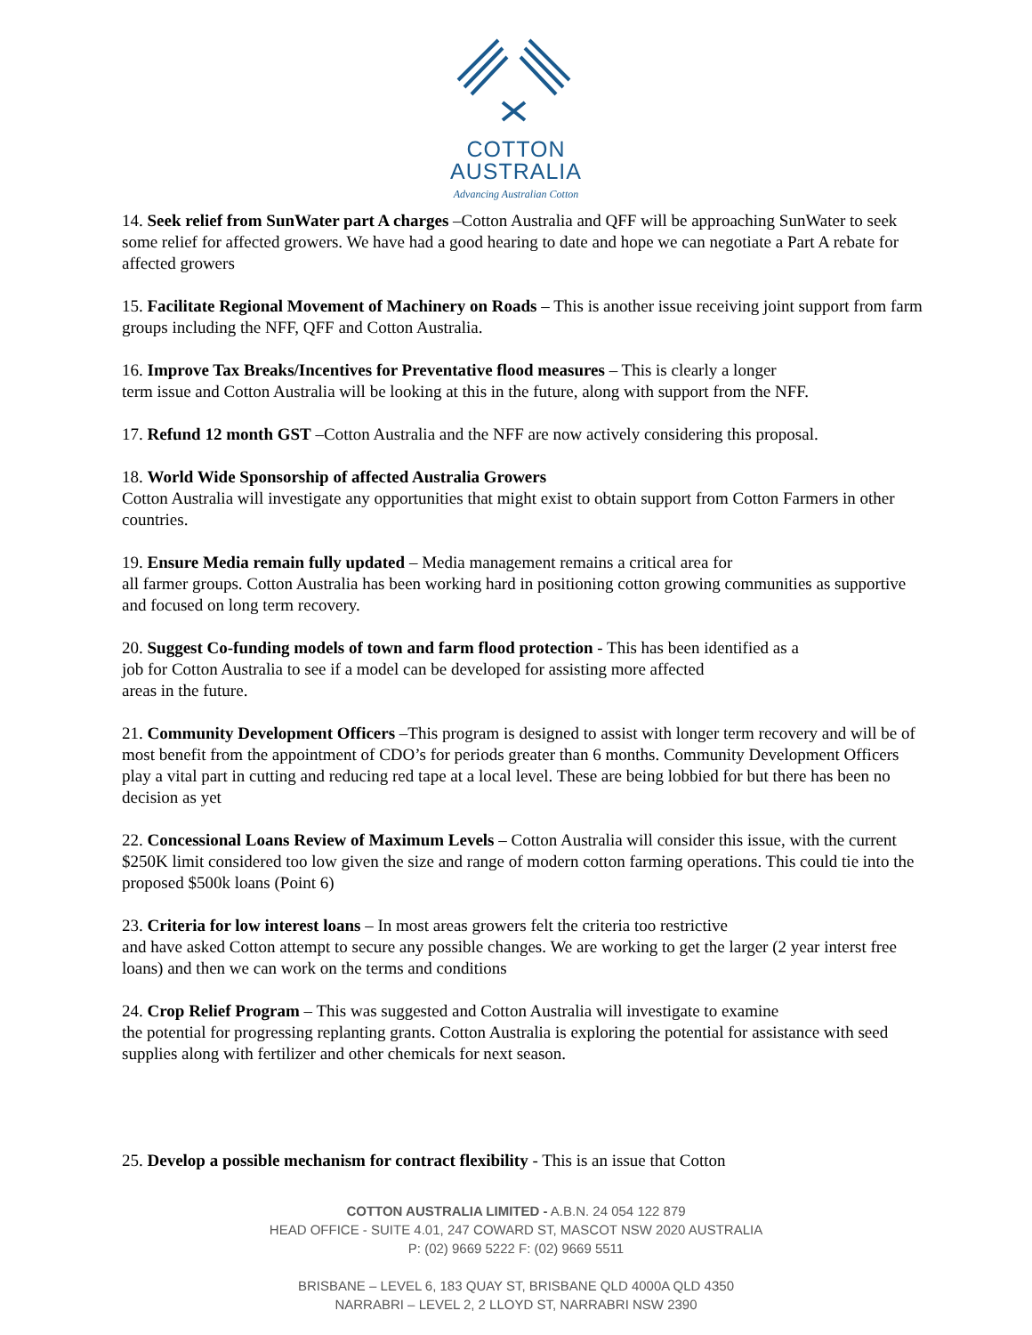COTTON
AUSTRALIA
Advancing Australian Cotton
14. Seek relief from SunWater part A charges –Cotton Australia and QFF will be approaching SunWater to seek some relief for affected growers. We have had a good hearing to date and hope we can negotiate a Part A rebate for affected growers
15. Facilitate Regional Movement of Machinery on Roads – This is another issue receiving joint support from farm groups including the NFF, QFF and Cotton Australia.
16. Improve Tax Breaks/Incentives for Preventative flood measures – This is clearly a longer
term issue and Cotton Australia will be looking at this in the future, along with support from the NFF.
17. Refund 12 month GST –Cotton Australia and the NFF are now actively considering this proposal.
18. World Wide Sponsorship of affected Australia Growers
Cotton Australia will investigate any opportunities that might exist to obtain support from Cotton Farmers in other countries.
19. Ensure Media remain fully updated – Media management remains a critical area for
all farmer groups. Cotton Australia has been working hard in positioning cotton growing communities as supportive and focused on long term recovery.
20. Suggest Co-funding models of town and farm flood protection - This has been identified as a
job for Cotton Australia to see if a model can be developed for assisting more affected
areas in the future.
21. Community Development Officers –This program is designed to assist with longer term recovery and will be of most benefit from the appointment of CDO’s for periods greater than 6 months. Community Development Officers play a vital part in cutting and reducing red tape at a local level. These are being lobbied for but there has been no decision as yet
22. Concessional Loans Review of Maximum Levels – Cotton Australia will consider this issue, with the current $250K limit considered too low given the size and range of modern cotton farming operations. This could tie into the proposed $500k loans (Point 6)
23. Criteria for low interest loans – In most areas growers felt the criteria too restrictive
and have asked Cotton attempt to secure any possible changes. We are working to get the larger (2 year interst free loans) and then we can work on the terms and conditions
24. Crop Relief Program – This was suggested and Cotton Australia will investigate to examine
the potential for progressing replanting grants. Cotton Australia is exploring the potential for assistance with seed supplies along with fertilizer and other chemicals for next season.
25. Develop a possible mechanism for contract flexibility - This is an issue that Cotton
COTTON AUSTRALIA LIMITED - A.B.N. 24 054 122 879
HEAD OFFICE - SUITE 4.01, 247 COWARD ST, MASCOT NSW 2020 AUSTRALIA
P: (02) 9669 5222 F: (02) 9669 5511
BRISBANE – LEVEL 6, 183 QUAY ST, BRISBANE QLD 4000A QLD 4350
NARRABRI – LEVEL 2, 2 LLOYD ST, NARRABRI NSW 2390